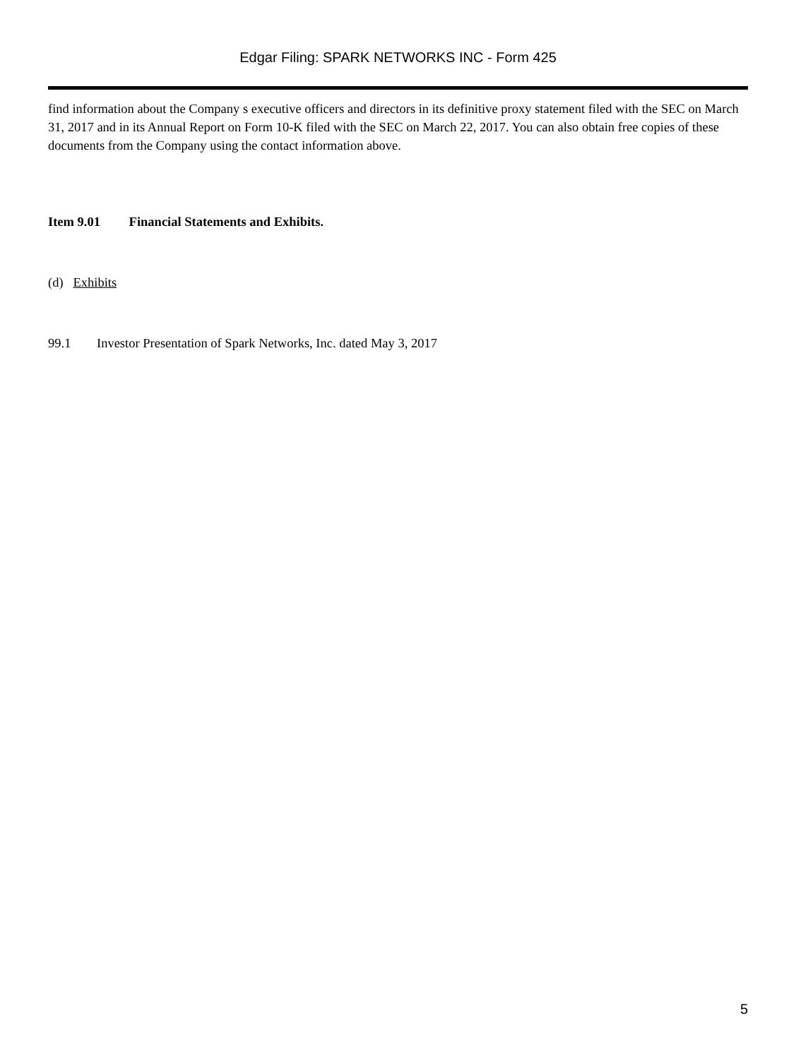Edgar Filing: SPARK NETWORKS INC - Form 425
find information about the Company s executive officers and directors in its definitive proxy statement filed with the SEC on March 31, 2017 and in its Annual Report on Form 10-K filed with the SEC on March 22, 2017. You can also obtain free copies of these documents from the Company using the contact information above.
Item 9.01 Financial Statements and Exhibits.
(d) Exhibits
99.1 Investor Presentation of Spark Networks, Inc. dated May 3, 2017
5